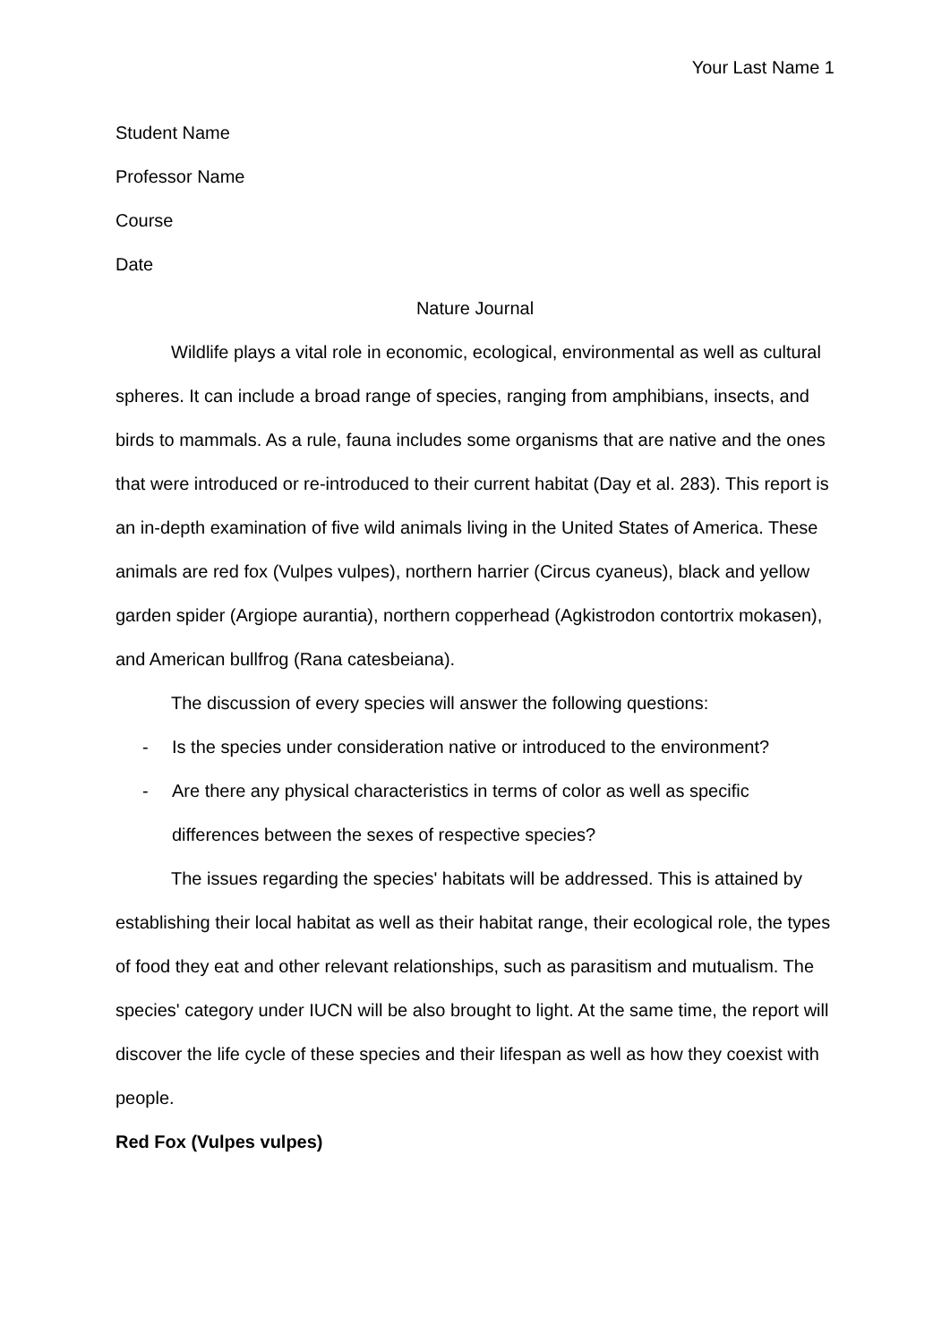Your Last Name 1
Student Name
Professor Name
Course
Date
Nature Journal
Wildlife plays a vital role in economic, ecological, environmental as well as cultural spheres. It can include a broad range of species, ranging from amphibians, insects, and birds to mammals. As a rule, fauna includes some organisms that are native and the ones that were introduced or re-introduced to their current habitat (Day et al. 283). This report is an in-depth examination of five wild animals living in the United States of America. These animals are red fox (Vulpes vulpes), northern harrier (Circus cyaneus), black and yellow garden spider (Argiope aurantia), northern copperhead (Agkistrodon contortrix mokasen), and American bullfrog (Rana catesbeiana).
The discussion of every species will answer the following questions:
- Is the species under consideration native or introduced to the environment?
- Are there any physical characteristics in terms of color as well as specific differences between the sexes of respective species?
The issues regarding the species' habitats will be addressed. This is attained by establishing their local habitat as well as their habitat range, their ecological role, the types of food they eat and other relevant relationships, such as parasitism and mutualism. The species' category under IUCN will be also brought to light. At the same time, the report will discover the life cycle of these species and their lifespan as well as how they coexist with people.
Red Fox (Vulpes vulpes)